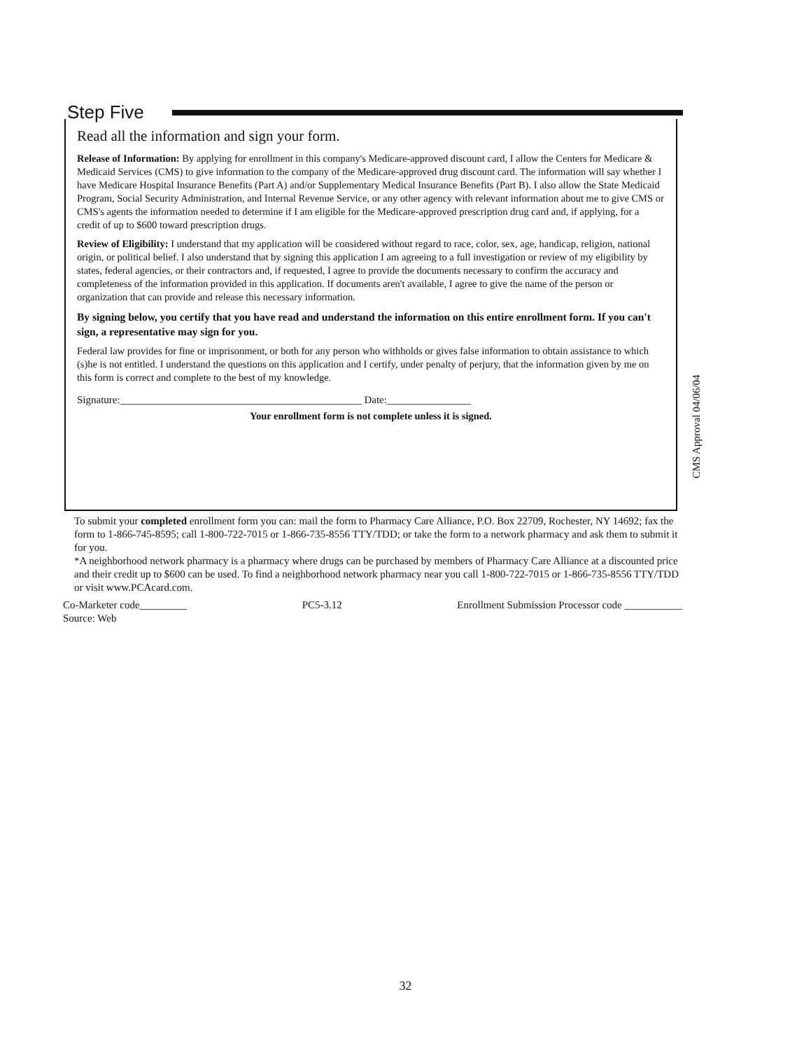Step Five
Read all the information and sign your form.
Release of Information: By applying for enrollment in this company's Medicare-approved discount card, I allow the Centers for Medicare & Medicaid Services (CMS) to give information to the company of the Medicare-approved drug discount card. The information will say whether I have Medicare Hospital Insurance Benefits (Part A) and/or Supplementary Medical Insurance Benefits (Part B). I also allow the State Medicaid Program, Social Security Administration, and Internal Revenue Service, or any other agency with relevant information about me to give CMS or CMS's agents the information needed to determine if I am eligible for the Medicare-approved prescription drug card and, if applying, for a credit of up to $600 toward prescription drugs.
Review of Eligibility: I understand that my application will be considered without regard to race, color, sex, age, handicap, religion, national origin, or political belief. I also understand that by signing this application I am agreeing to a full investigation or review of my eligibility by states, federal agencies, or their contractors and, if requested, I agree to provide the documents necessary to confirm the accuracy and completeness of the information provided in this application. If documents aren't available, I agree to give the name of the person or organization that can provide and release this necessary information.
By signing below, you certify that you have read and understand the information on this entire enrollment form. If you can't sign, a representative may sign for you.
Federal law provides for fine or imprisonment, or both for any person who withholds or gives false information to obtain assistance to which (s)he is not entitled. I understand the questions on this application and I certify, under penalty of perjury, that the information given by me on this form is correct and complete to the best of my knowledge.
Signature:______________________________________________ Date:________________
Your enrollment form is not complete unless it is signed.
CMS Approval 04/06/04
To submit your completed enrollment form you can: mail the form to Pharmacy Care Alliance, P.O. Box 22709, Rochester, NY 14692; fax the form to 1-866-745-8595; call 1-800-722-7015 or 1-866-735-8556 TTY/TDD; or take the form to a network pharmacy and ask them to submit it for you.
*A neighborhood network pharmacy is a pharmacy where drugs can be purchased by members of Pharmacy Care Alliance at a discounted price and their credit up to $600 can be used. To find a neighborhood network pharmacy near you call 1-800-722-7015 or 1-866-735-8556 TTY/TDD or visit www.PCAcard.com.
Co-Marketer code_________ PC5-3.12 Enrollment Submission Processor code ___________
Source: Web
32